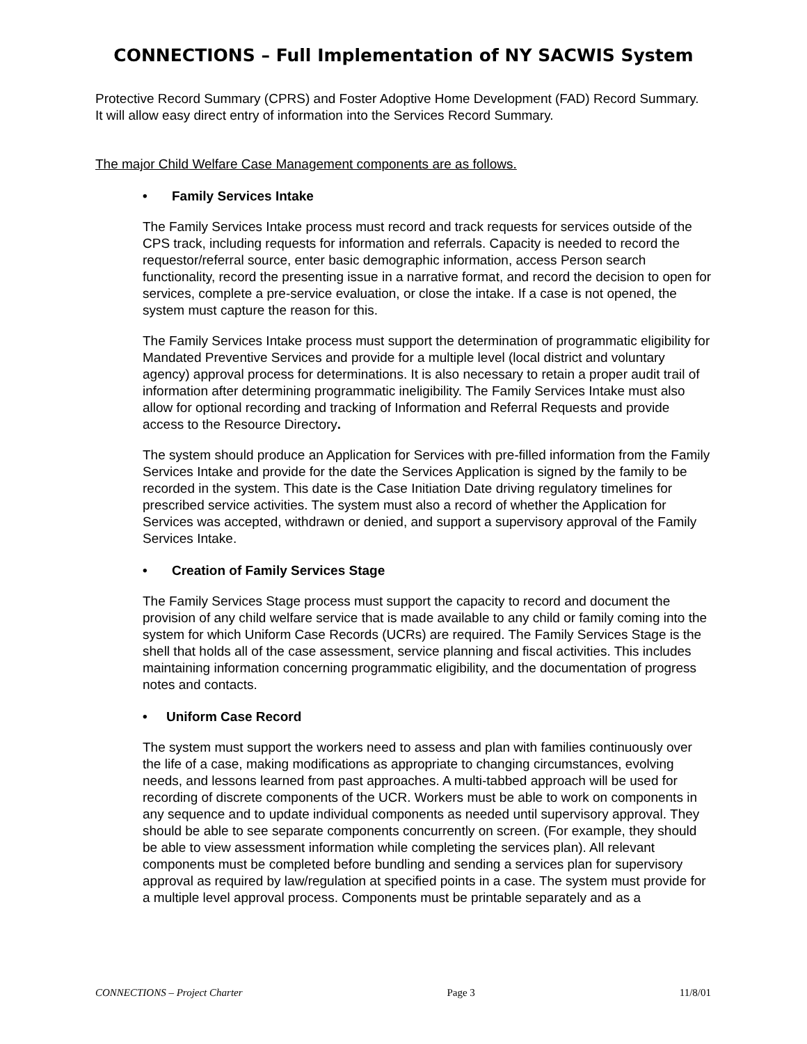CONNECTIONS – Full Implementation of NY SACWIS System
Protective Record Summary (CPRS) and Foster Adoptive Home Development (FAD) Record Summary. It will allow easy direct entry of information into the Services Record Summary.
The major Child Welfare Case Management components are as follows.
• Family Services Intake
The Family Services Intake process must record and track requests for services outside of the CPS track, including requests for information and referrals. Capacity is needed to record the requestor/referral source, enter basic demographic information, access Person search functionality, record the presenting issue in a narrative format, and record the decision to open for services, complete a pre-service evaluation, or close the intake. If a case is not opened, the system must capture the reason for this.
The Family Services Intake process must support the determination of programmatic eligibility for Mandated Preventive Services and provide for a multiple level (local district and voluntary agency) approval process for determinations. It is also necessary to retain a proper audit trail of information after determining programmatic ineligibility. The Family Services Intake must also allow for optional recording and tracking of Information and Referral Requests and provide access to the Resource Directory.
The system should produce an Application for Services with pre-filled information from the Family Services Intake and provide for the date the Services Application is signed by the family to be recorded in the system. This date is the Case Initiation Date driving regulatory timelines for prescribed service activities. The system must also a record of whether the Application for Services was accepted, withdrawn or denied, and support a supervisory approval of the Family Services Intake.
• Creation of Family Services Stage
The Family Services Stage process must support the capacity to record and document the provision of any child welfare service that is made available to any child or family coming into the system for which Uniform Case Records (UCRs) are required. The Family Services Stage is the shell that holds all of the case assessment, service planning and fiscal activities. This includes maintaining information concerning programmatic eligibility, and the documentation of progress notes and contacts.
• Uniform Case Record
The system must support the workers need to assess and plan with families continuously over the life of a case, making modifications as appropriate to changing circumstances, evolving needs, and lessons learned from past approaches. A multi-tabbed approach will be used for recording of discrete components of the UCR. Workers must be able to work on components in any sequence and to update individual components as needed until supervisory approval. They should be able to see separate components concurrently on screen. (For example, they should be able to view assessment information while completing the services plan). All relevant components must be completed before bundling and sending a services plan for supervisory approval as required by law/regulation at specified points in a case. The system must provide for a multiple level approval process. Components must be printable separately and as a
CONNECTIONS – Project Charter Page 3 11/8/01